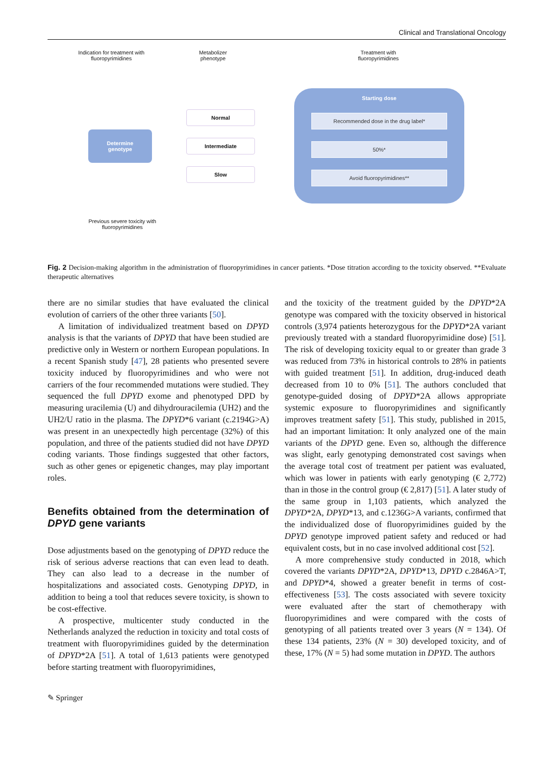Clinical and Translational Oncology
Indication for treatment with
fluoropyrimidines
Metabolizer
phenotype
Treatment with
fluoropyrimidines
Determine
genotype
Normal
Intermediate
Slow
Starting dose
Recommended dose in the drug label*
50%*
Avoid fluoropyrimidines**
Previous severe toxicity with
fluoropyrimidines
Fig. 2 Decision-making algorithm in the administration of fluoropyrimidines in cancer patients. *Dose titration according to the toxicity observed. **Evaluate therapeutic alternatives
there are no similar studies that have evaluated the clinical evolution of carriers of the other three variants [50].
A limitation of individualized treatment based on DPYD analysis is that the variants of DPYD that have been studied are predictive only in Western or northern European populations. In a recent Spanish study [47], 28 patients who presented severe toxicity induced by fluoropyrimidines and who were not carriers of the four recommended mutations were studied. They sequenced the full DPYD exome and phenotyped DPD by measuring uracilemia (U) and dihydrouracilemia (UH2) and the UH2/U ratio in the plasma. The DPYD*6 variant (c.2194G>A) was present in an unexpectedly high percentage (32%) of this population, and three of the patients studied did not have DPYD coding variants. Those findings suggested that other factors, such as other genes or epigenetic changes, may play important roles.
Benefits obtained from the determination of DPYD gene variants
Dose adjustments based on the genotyping of DPYD reduce the risk of serious adverse reactions that can even lead to death. They can also lead to a decrease in the number of hospitalizations and associated costs. Genotyping DPYD, in addition to being a tool that reduces severe toxicity, is shown to be cost-effective.
A prospective, multicenter study conducted in the Netherlands analyzed the reduction in toxicity and total costs of treatment with fluoropyrimidines guided by the determination of DPYD*2A [51]. A total of 1,613 patients were genotyped before starting treatment with fluoropyrimidines,
and the toxicity of the treatment guided by the DPYD*2A genotype was compared with the toxicity observed in historical controls (3,974 patients heterozygous for the DPYD*2A variant previously treated with a standard fluoropyrimidine dose) [51]. The risk of developing toxicity equal to or greater than grade 3 was reduced from 73% in historical controls to 28% in patients with guided treatment [51]. In addition, drug-induced death decreased from 10 to 0% [51]. The authors concluded that genotype-guided dosing of DPYD*2A allows appropriate systemic exposure to fluoropyrimidines and significantly improves treatment safety [51]. This study, published in 2015, had an important limitation: It only analyzed one of the main variants of the DPYD gene. Even so, although the difference was slight, early genotyping demonstrated cost savings when the average total cost of treatment per patient was evaluated, which was lower in patients with early genotyping (€ 2,772) than in those in the control group (€ 2,817) [51]. A later study of the same group in 1,103 patients, which analyzed the DPYD*2A, DPYD*13, and c.1236G>A variants, confirmed that the individualized dose of fluoropyrimidines guided by the DPYD genotype improved patient safety and reduced or had equivalent costs, but in no case involved additional cost [52].
A more comprehensive study conducted in 2018, which covered the variants DPYD*2A, DPYD*13, DPYD c.2846A>T, and DPYD*4, showed a greater benefit in terms of cost-effectiveness [53]. The costs associated with severe toxicity were evaluated after the start of chemotherapy with fluoropyrimidines and were compared with the costs of genotyping of all patients treated over 3 years (N = 134). Of these 134 patients, 23% (N = 30) developed toxicity, and of these, 17% (N = 5) had some mutation in DPYD. The authors
✎ Springer